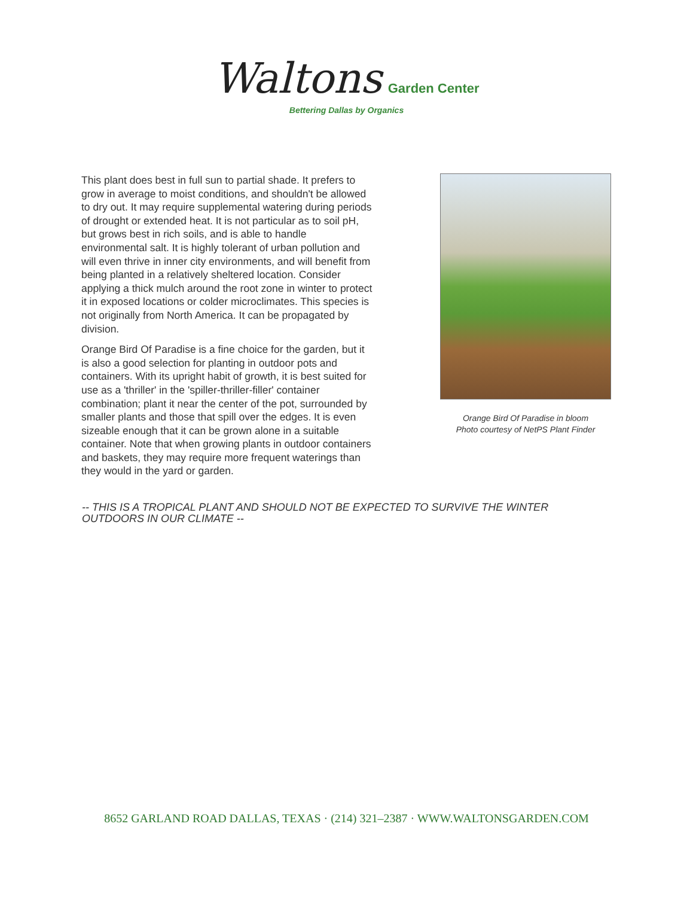Waltons Garden Center
Bettering Dallas by Organics
This plant does best in full sun to partial shade. It prefers to grow in average to moist conditions, and shouldn't be allowed to dry out. It may require supplemental watering during periods of drought or extended heat. It is not particular as to soil pH, but grows best in rich soils, and is able to handle environmental salt. It is highly tolerant of urban pollution and will even thrive in inner city environments, and will benefit from being planted in a relatively sheltered location. Consider applying a thick mulch around the root zone in winter to protect it in exposed locations or colder microclimates. This species is not originally from North America. It can be propagated by division.
Orange Bird Of Paradise is a fine choice for the garden, but it is also a good selection for planting in outdoor pots and containers. With its upright habit of growth, it is best suited for use as a 'thriller' in the 'spiller-thriller-filler' container combination; plant it near the center of the pot, surrounded by smaller plants and those that spill over the edges. It is even sizeable enough that it can be grown alone in a suitable container. Note that when growing plants in outdoor containers and baskets, they may require more frequent waterings than they would in the yard or garden.
Orange Bird Of Paradise in bloom
Photo courtesy of NetPS Plant Finder
-- THIS IS A TROPICAL PLANT AND SHOULD NOT BE EXPECTED TO SURVIVE THE WINTER OUTDOORS IN OUR CLIMATE --
8652 GARLAND ROAD DALLAS, TEXAS · (214) 321–2387 · WWW.WALTONSGARDEN.COM